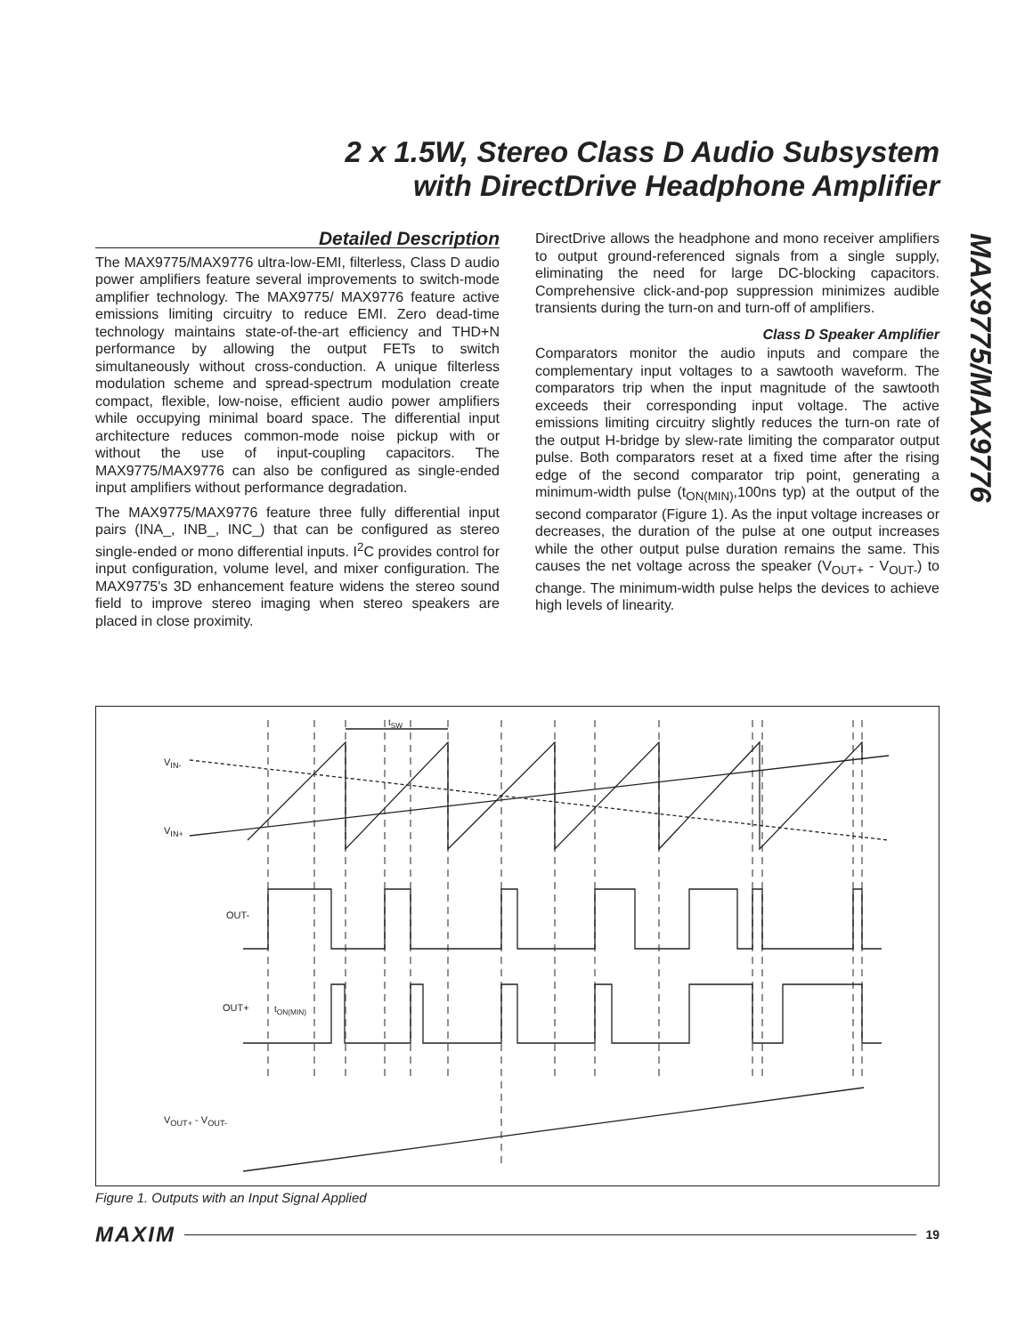2 x 1.5W, Stereo Class D Audio Subsystem
with DirectDrive Headphone Amplifier
MAX9775/MAX9776
Detailed Description
The MAX9775/MAX9776 ultra-low-EMI, filterless, Class D audio power amplifiers feature several improvements to switch-mode amplifier technology. The MAX9775/ MAX9776 feature active emissions limiting circuitry to reduce EMI. Zero dead-time technology maintains state-of-the-art efficiency and THD+N performance by allowing the output FETs to switch simultaneously without cross-conduction. A unique filterless modulation scheme and spread-spectrum modulation create compact, flexible, low-noise, efficient audio power amplifiers while occupying minimal board space. The differential input architecture reduces common-mode noise pickup with or without the use of input-coupling capacitors. The MAX9775/MAX9776 can also be configured as single-ended input amplifiers without performance degradation.
The MAX9775/MAX9776 feature three fully differential input pairs (INA_, INB_, INC_) that can be configured as stereo single-ended or mono differential inputs. I<sup>2</sup>C provides control for input configuration, volume level, and mixer configuration. The MAX9775's 3D enhancement feature widens the stereo sound field to improve stereo imaging when stereo speakers are placed in close proximity.
DirectDrive allows the headphone and mono receiver amplifiers to output ground-referenced signals from a single supply, eliminating the need for large DC-blocking capacitors. Comprehensive click-and-pop suppression minimizes audible transients during the turn-on and turn-off of amplifiers.
Class D Speaker Amplifier
Comparators monitor the audio inputs and compare the complementary input voltages to a sawtooth waveform. The comparators trip when the input magnitude of the sawtooth exceeds their corresponding input voltage. The active emissions limiting circuitry slightly reduces the turn-on rate of the output H-bridge by slew-rate limiting the comparator output pulse. Both comparators reset at a fixed time after the rising edge of the second comparator trip point, generating a minimum-width pulse (t<sub>ON(MIN)</sub>,100ns typ) at the output of the second comparator (Figure 1). As the input voltage increases or decreases, the duration of the pulse at one output increases while the other output pulse duration remains the same. This causes the net voltage across the speaker (V<sub>OUT+</sub> - V<sub>OUT-</sub>) to change. The minimum-width pulse helps the devices to achieve high levels of linearity.
t<sub>SW</sub>
V<sub>IN-</sub>
V<sub>IN+</sub>
OUT-
OUT+ t<sub>ON(MIN)</sub>
V<sub>OUT+</sub> - V<sub>OUT-</sub>
Figure 1. Outputs with an Input Signal Applied
MAXIM 19